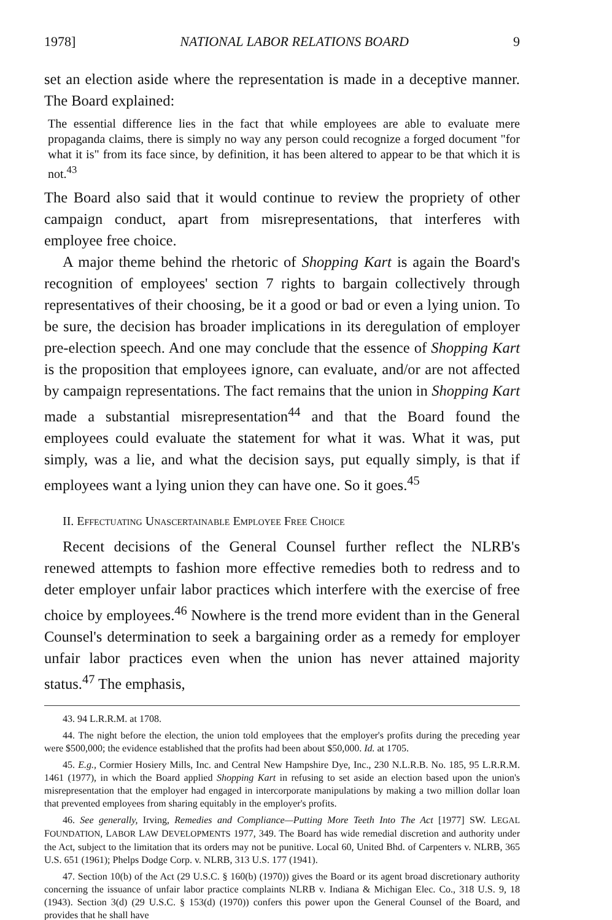1978] NATIONAL LABOR RELATIONS BOARD 9
set an election aside where the representation is made in a deceptive manner. The Board explained:
The essential difference lies in the fact that while employees are able to evaluate mere propaganda claims, there is simply no way any person could recognize a forged document "for what it is" from its face since, by definition, it has been altered to appear to be that which it is not.<sup>43</sup>
The Board also said that it would continue to review the propriety of other campaign conduct, apart from misrepresentations, that interferes with employee free choice.
A major theme behind the rhetoric of Shopping Kart is again the Board's recognition of employees' section 7 rights to bargain collectively through representatives of their choosing, be it a good or bad or even a lying union. To be sure, the decision has broader implications in its deregulation of employer pre-election speech. And one may conclude that the essence of Shopping Kart is the proposition that employees ignore, can evaluate, and/or are not affected by campaign representations. The fact remains that the union in Shopping Kart made a substantial misrepresentation<sup>44</sup> and that the Board found the employees could evaluate the statement for what it was. What it was, put simply, was a lie, and what the decision says, put equally simply, is that if employees want a lying union they can have one. So it goes.<sup>45</sup>
II. EFFECTUATING UNASCERTAINABLE EMPLOYEE FREE CHOICE
Recent decisions of the General Counsel further reflect the NLRB's renewed attempts to fashion more effective remedies both to redress and to deter employer unfair labor practices which interfere with the exercise of free choice by employees.<sup>46</sup> Nowhere is the trend more evident than in the General Counsel's determination to seek a bargaining order as a remedy for employer unfair labor practices even when the union has never attained majority status.<sup>47</sup> The emphasis,
43. 94 L.R.R.M. at 1708.
44. The night before the election, the union told employees that the employer's profits during the preceding year were $500,000; the evidence established that the profits had been about $50,000. Id. at 1705.
45. E.g., Cormier Hosiery Mills, Inc. and Central New Hampshire Dye, Inc., 230 N.L.R.B. No. 185, 95 L.R.R.M. 1461 (1977), in which the Board applied Shopping Kart in refusing to set aside an election based upon the union's misrepresentation that the employer had engaged in intercorporate manipulations by making a two million dollar loan that prevented employees from sharing equitably in the employer's profits.
46. See generally, Irving, Remedies and Compliance—Putting More Teeth Into The Act [1977] SW. LEGAL FOUNDATION, LABOR LAW DEVELOPMENTS 1977, 349. The Board has wide remedial discretion and authority under the Act, subject to the limitation that its orders may not be punitive. Local 60, United Bhd. of Carpenters v. NLRB, 365 U.S. 651 (1961); Phelps Dodge Corp. v. NLRB, 313 U.S. 177 (1941).
47. Section 10(b) of the Act (29 U.S.C. § 160(b) (1970)) gives the Board or its agent broad discretionary authority concerning the issuance of unfair labor practice complaints NLRB v. Indiana & Michigan Elec. Co., 318 U.S. 9, 18 (1943). Section 3(d) (29 U.S.C. § 153(d) (1970)) confers this power upon the General Counsel of the Board, and provides that he shall have